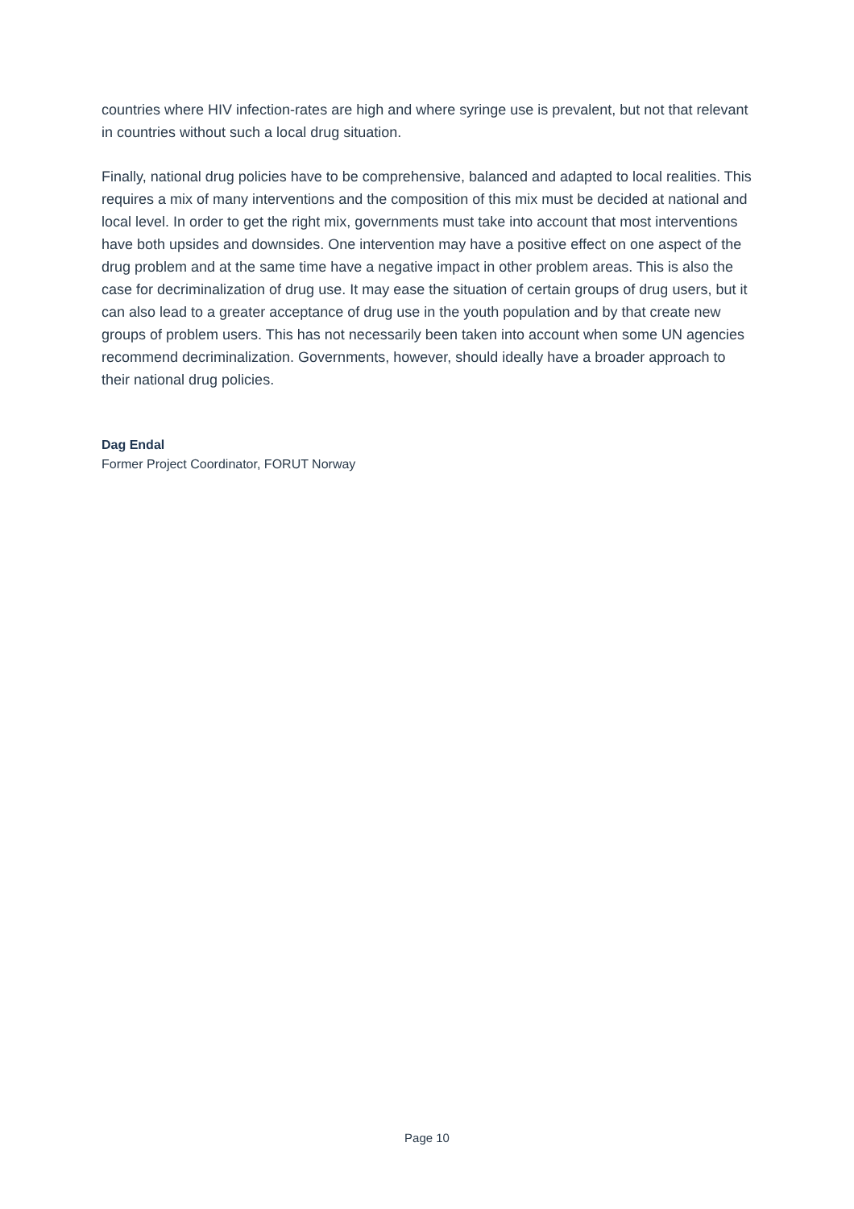countries where HIV infection-rates are high and where syringe use is prevalent, but not that relevant in countries without such a local drug situation.
Finally, national drug policies have to be comprehensive, balanced and adapted to local realities. This requires a mix of many interventions and the composition of this mix must be decided at national and local level. In order to get the right mix, governments must take into account that most interventions have both upsides and downsides. One intervention may have a positive effect on one aspect of the drug problem and at the same time have a negative impact in other problem areas. This is also the case for decriminalization of drug use. It may ease the situation of certain groups of drug users, but it can also lead to a greater acceptance of drug use in the youth population and by that create new groups of problem users. This has not necessarily been taken into account when some UN agencies recommend decriminalization. Governments, however, should ideally have a broader approach to their national drug policies.
Dag Endal
Former Project Coordinator, FORUT Norway
Page 10